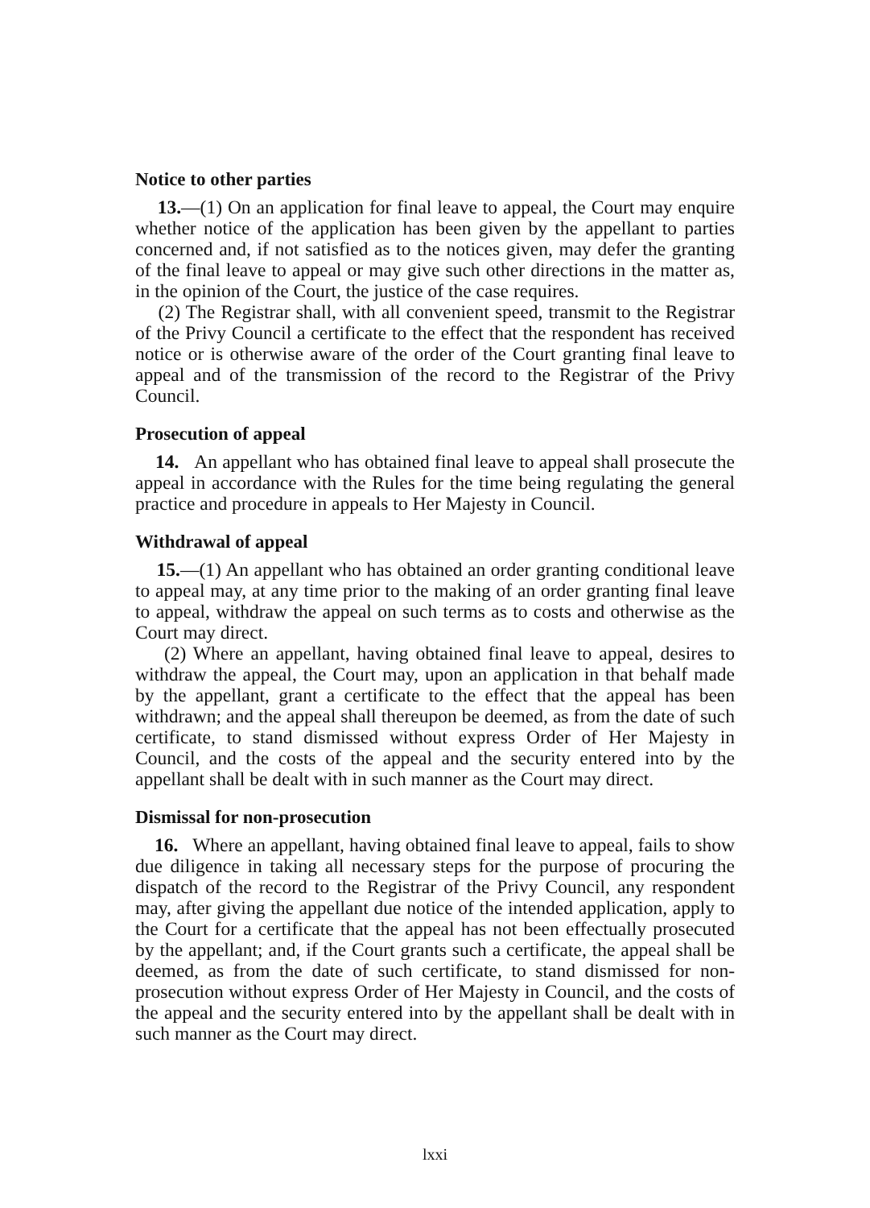Notice to other parties
13.—(1) On an application for final leave to appeal, the Court may enquire whether notice of the application has been given by the appellant to parties concerned and, if not satisfied as to the notices given, may defer the granting of the final leave to appeal or may give such other directions in the matter as, in the opinion of the Court, the justice of the case requires.
(2) The Registrar shall, with all convenient speed, transmit to the Registrar of the Privy Council a certificate to the effect that the respondent has received notice or is otherwise aware of the order of the Court granting final leave to appeal and of the transmission of the record to the Registrar of the Privy Council.
Prosecution of appeal
14. An appellant who has obtained final leave to appeal shall prosecute the appeal in accordance with the Rules for the time being regulating the general practice and procedure in appeals to Her Majesty in Council.
Withdrawal of appeal
15.—(1) An appellant who has obtained an order granting conditional leave to appeal may, at any time prior to the making of an order granting final leave to appeal, withdraw the appeal on such terms as to costs and otherwise as the Court may direct.
(2) Where an appellant, having obtained final leave to appeal, desires to withdraw the appeal, the Court may, upon an application in that behalf made by the appellant, grant a certificate to the effect that the appeal has been withdrawn; and the appeal shall thereupon be deemed, as from the date of such certificate, to stand dismissed without express Order of Her Majesty in Council, and the costs of the appeal and the security entered into by the appellant shall be dealt with in such manner as the Court may direct.
Dismissal for non-prosecution
16. Where an appellant, having obtained final leave to appeal, fails to show due diligence in taking all necessary steps for the purpose of procuring the dispatch of the record to the Registrar of the Privy Council, any respondent may, after giving the appellant due notice of the intended application, apply to the Court for a certificate that the appeal has not been effectually prosecuted by the appellant; and, if the Court grants such a certificate, the appeal shall be deemed, as from the date of such certificate, to stand dismissed for non-prosecution without express Order of Her Majesty in Council, and the costs of the appeal and the security entered into by the appellant shall be dealt with in such manner as the Court may direct.
lxxi